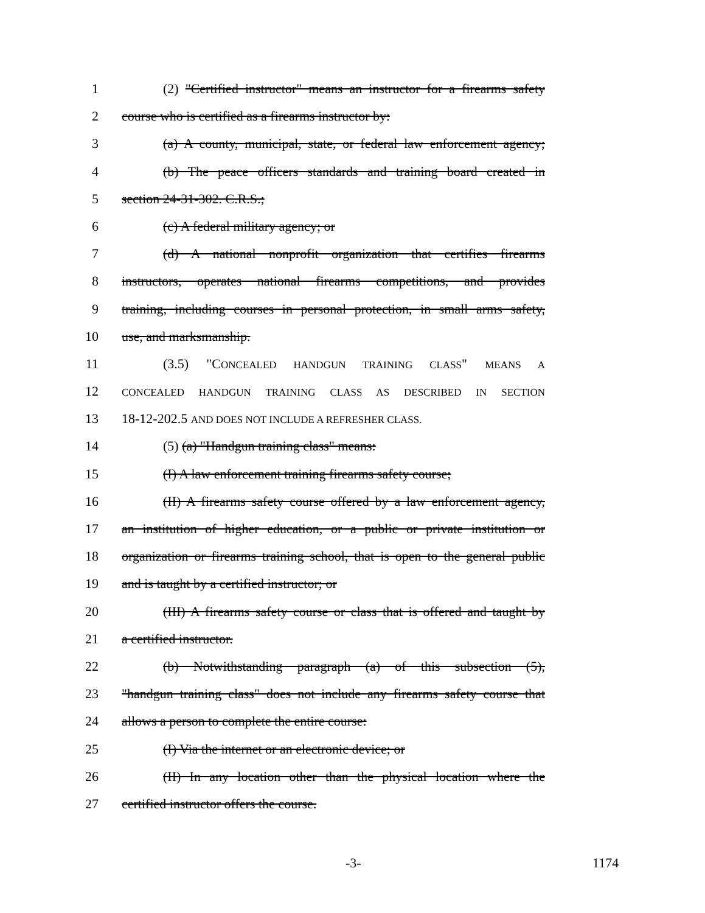1 (2) "Certified instructor" means an instructor for a firearms safety
2 course who is certified as a firearms instructor by:
3 (a) A county, municipal, state, or federal law enforcement agency;
4 (b) The peace officers standards and training board created in
5 section 24-31-302. C.R.S.;
6 (c) A federal military agency; or
7 (d) A national nonprofit organization that certifies firearms
8 instructors, operates national firearms competitions, and provides
9 training, including courses in personal protection, in small arms safety,
10 use, and marksmanship.
11 (3.5) "CONCEALED HANDGUN TRAINING CLASS" MEANS A
12 CONCEALED HANDGUN TRAINING CLASS AS DESCRIBED IN SECTION
13 18-12-202.5 AND DOES NOT INCLUDE A REFRESHER CLASS.
14 (5) (a) "Handgun training class" means:
15 (I) A law enforcement training firearms safety course;
16 (II) A firearms safety course offered by a law enforcement agency,
17 an institution of higher education, or a public or private institution or
18 organization or firearms training school, that is open to the general public
19 and is taught by a certified instructor; or
20 (III) A firearms safety course or class that is offered and taught by
21 a certified instructor.
22 (b) Notwithstanding paragraph (a) of this subsection (5),
23 "handgun training class" does not include any firearms safety course that
24 allows a person to complete the entire course:
25 (I) Via the internet or an electronic device; or
26 (II) In any location other than the physical location where the
27 certified instructor offers the course.
-3- 1174